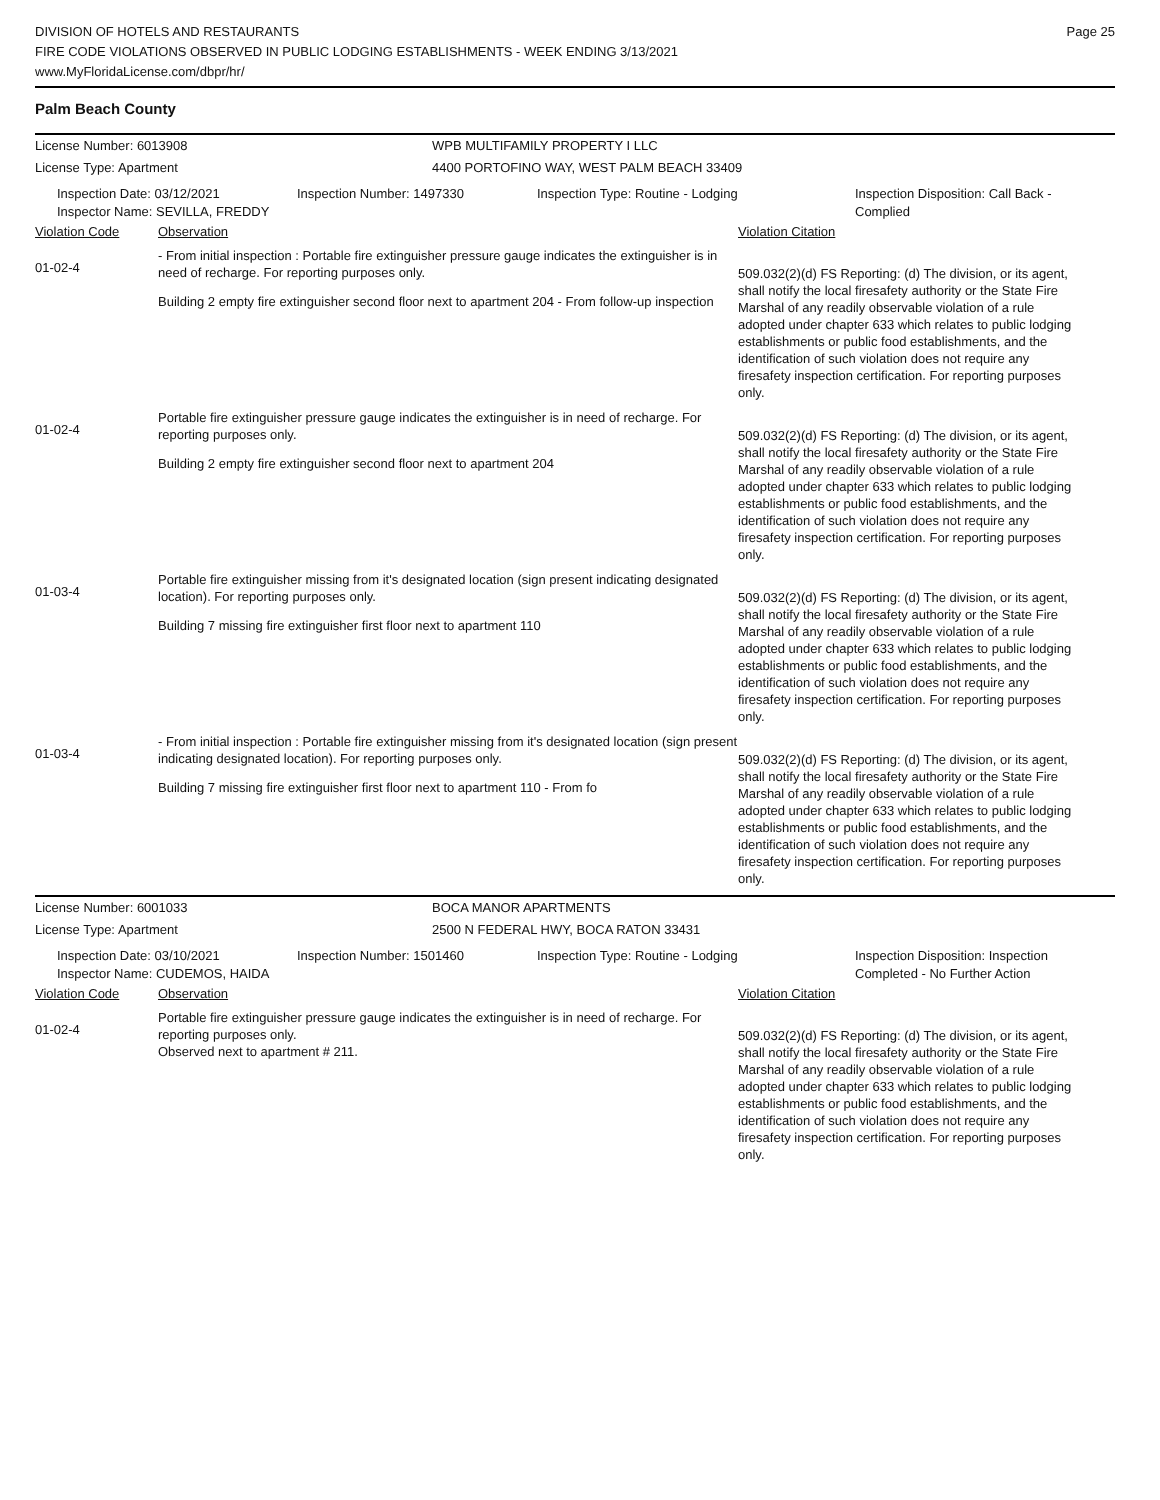DIVISION OF HOTELS AND RESTAURANTS
FIRE CODE VIOLATIONS OBSERVED IN PUBLIC LODGING ESTABLISHMENTS - WEEK ENDING 3/13/2021
www.MyFloridaLicense.com/dbpr/hr/
Page 25
Palm Beach County
License Number: 6013908
WPB MULTIFAMILY PROPERTY I LLC
License Type: Apartment
4400 PORTOFINO WAY, WEST PALM BEACH 33409
Inspection Date: 03/12/2021
Inspector Name: SEVILLA, FREDDY
Inspection Number: 1497330
Inspection Type: Routine - Lodging
Inspection Disposition: Call Back -
Complied
Violation Code Observation Violation Citation
01-02-4
- From initial inspection : Portable fire extinguisher pressure gauge indicates the extinguisher is in need of recharge. For reporting purposes only.
Building 2 empty fire extinguisher second floor next to apartment 204 - From follow-up inspection
509.032(2)(d) FS Reporting: (d) The division, or its agent, shall notify the local firesafety authority or the State Fire Marshal of any readily observable violation of a rule adopted under chapter 633 which relates to public lodging establishments or public food establishments, and the identification of such violation does not require any firesafety inspection certification. For reporting purposes only.
01-02-4
Portable fire extinguisher pressure gauge indicates the extinguisher is in need of recharge. For reporting purposes only.
Building 2 empty fire extinguisher second floor next to apartment 204
509.032(2)(d) FS Reporting: (d) The division, or its agent, shall notify the local firesafety authority or the State Fire Marshal of any readily observable violation of a rule adopted under chapter 633 which relates to public lodging establishments or public food establishments, and the identification of such violation does not require any firesafety inspection certification. For reporting purposes only.
01-03-4
Portable fire extinguisher missing from it's designated location (sign present indicating designated location). For reporting purposes only.
Building 7 missing fire extinguisher first floor next to apartment 110
509.032(2)(d) FS Reporting: (d) The division, or its agent, shall notify the local firesafety authority or the State Fire Marshal of any readily observable violation of a rule adopted under chapter 633 which relates to public lodging establishments or public food establishments, and the identification of such violation does not require any firesafety inspection certification. For reporting purposes only.
01-03-4
- From initial inspection : Portable fire extinguisher missing from it's designated location (sign present indicating designated location). For reporting purposes only.
Building 7 missing fire extinguisher first floor next to apartment 110 - From fo
509.032(2)(d) FS Reporting: (d) The division, or its agent, shall notify the local firesafety authority or the State Fire Marshal of any readily observable violation of a rule adopted under chapter 633 which relates to public lodging establishments or public food establishments, and the identification of such violation does not require any firesafety inspection certification. For reporting purposes only.
License Number: 6001033
BOCA MANOR APARTMENTS
License Type: Apartment
2500 N FEDERAL HWY, BOCA RATON 33431
Inspection Date: 03/10/2021
Inspector Name: CUDEMOS, HAIDA
Inspection Number: 1501460
Inspection Type: Routine - Lodging
Inspection Disposition: Inspection
Completed - No Further Action
Violation Code Observation Violation Citation
01-02-4
Portable fire extinguisher pressure gauge indicates the extinguisher is in need of recharge. For reporting purposes only.
Observed next to apartment # 211.
509.032(2)(d) FS Reporting: (d) The division, or its agent, shall notify the local firesafety authority or the State Fire Marshal of any readily observable violation of a rule adopted under chapter 633 which relates to public lodging establishments or public food establishments, and the identification of such violation does not require any firesafety inspection certification. For reporting purposes only.